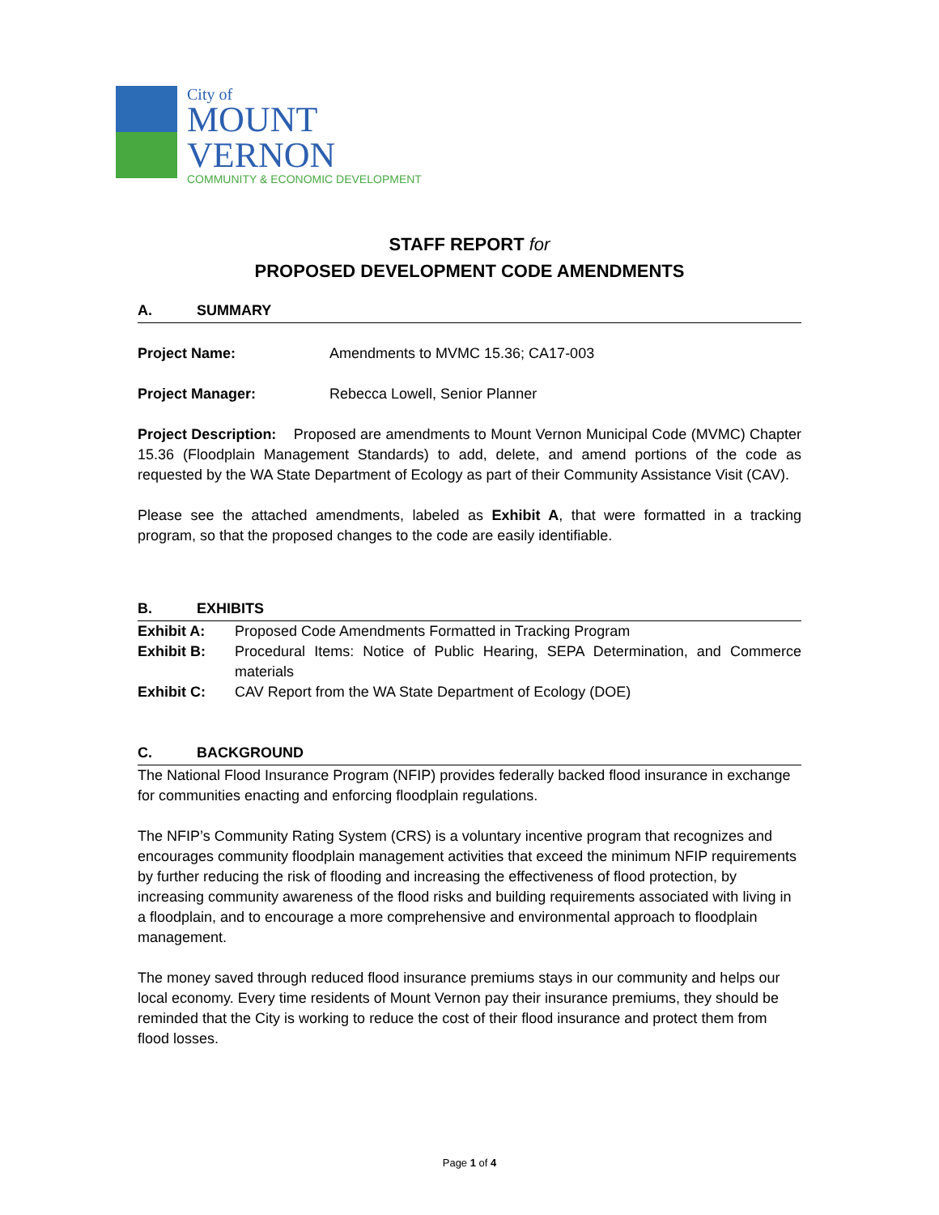City of
MOUNT
VERNON
COMMUNITY & ECONOMIC DEVELOPMENT
STAFF REPORT for
PROPOSED DEVELOPMENT CODE AMENDMENTS
A. SUMMARY
Project Name: Amendments to MVMC 15.36; CA17-003
Project Manager: Rebecca Lowell, Senior Planner
Project Description: Proposed are amendments to Mount Vernon Municipal Code (MVMC) Chapter 15.36 (Floodplain Management Standards) to add, delete, and amend portions of the code as requested by the WA State Department of Ecology as part of their Community Assistance Visit (CAV).
Please see the attached amendments, labeled as Exhibit A, that were formatted in a tracking program, so that the proposed changes to the code are easily identifiable.
B. EXHIBITS
Exhibit A: Proposed Code Amendments Formatted in Tracking Program
Exhibit B: Procedural Items: Notice of Public Hearing, SEPA Determination, and Commerce materials
Exhibit C: CAV Report from the WA State Department of Ecology (DOE)
C. BACKGROUND
The National Flood Insurance Program (NFIP) provides federally backed flood insurance in exchange for communities enacting and enforcing floodplain regulations.
The NFIP’s Community Rating System (CRS) is a voluntary incentive program that recognizes and encourages community floodplain management activities that exceed the minimum NFIP requirements by further reducing the risk of flooding and increasing the effectiveness of flood protection, by increasing community awareness of the flood risks and building requirements associated with living in a floodplain, and to encourage a more comprehensive and environmental approach to floodplain management.
The money saved through reduced flood insurance premiums stays in our community and helps our local economy. Every time residents of Mount Vernon pay their insurance premiums, they should be reminded that the City is working to reduce the cost of their flood insurance and protect them from flood losses.
Page 1 of 4